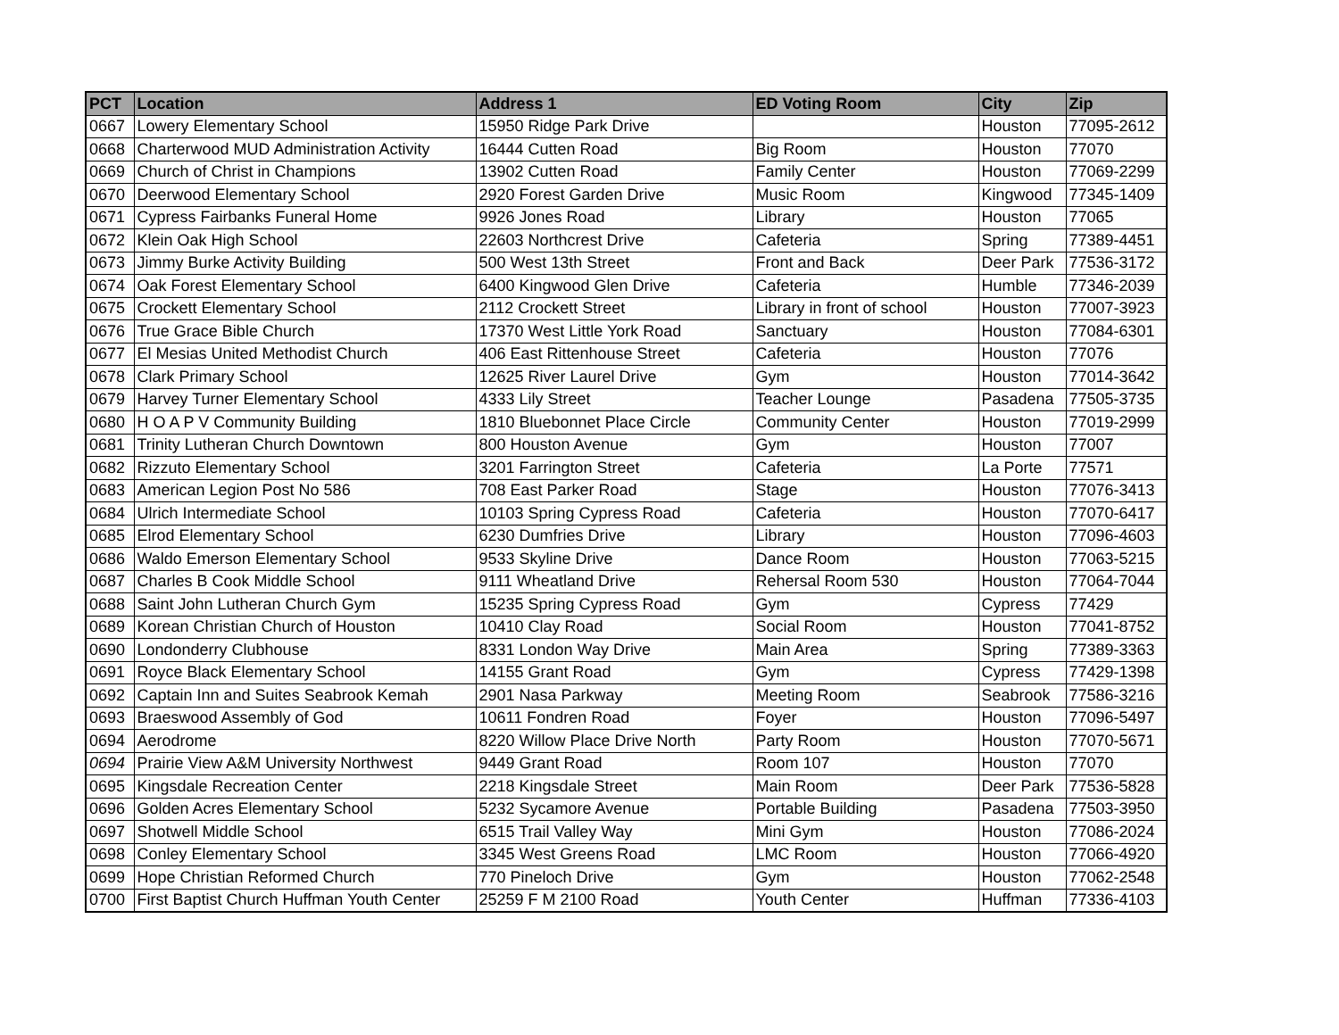| PCT | Location | Address 1 | ED Voting Room | City | Zip |
| --- | --- | --- | --- | --- | --- |
| 0667 | Lowery Elementary School | 15950 Ridge Park Drive | | Houston | 77095-2612 |
| 0668 | Charterwood MUD Administration Activity | 16444 Cutten Road | Big Room | Houston | 77070 |
| 0669 | Church of Christ in Champions | 13902 Cutten Road | Family Center | Houston | 77069-2299 |
| 0670 | Deerwood Elementary School | 2920 Forest Garden Drive | Music Room | Kingwood | 77345-1409 |
| 0671 | Cypress Fairbanks Funeral Home | 9926 Jones Road | Library | Houston | 77065 |
| 0672 | Klein Oak High School | 22603 Northcrest Drive | Cafeteria | Spring | 77389-4451 |
| 0673 | Jimmy Burke Activity Building | 500 West 13th Street | Front and Back | Deer Park | 77536-3172 |
| 0674 | Oak Forest Elementary School | 6400 Kingwood Glen Drive | Cafeteria | Humble | 77346-2039 |
| 0675 | Crockett Elementary School | 2112 Crockett Street | Library in front of school | Houston | 77007-3923 |
| 0676 | True Grace Bible Church | 17370 West Little York Road | Sanctuary | Houston | 77084-6301 |
| 0677 | El Mesias United Methodist Church | 406 East Rittenhouse Street | Cafeteria | Houston | 77076 |
| 0678 | Clark Primary School | 12625 River Laurel Drive | Gym | Houston | 77014-3642 |
| 0679 | Harvey Turner Elementary School | 4333 Lily Street | Teacher Lounge | Pasadena | 77505-3735 |
| 0680 | H O A P V Community Building | 1810 Bluebonnet Place Circle | Community Center | Houston | 77019-2999 |
| 0681 | Trinity Lutheran Church Downtown | 800 Houston Avenue | Gym | Houston | 77007 |
| 0682 | Rizzuto Elementary School | 3201 Farrington Street | Cafeteria | La Porte | 77571 |
| 0683 | American Legion Post No 586 | 708 East Parker Road | Stage | Houston | 77076-3413 |
| 0684 | Ulrich Intermediate School | 10103 Spring Cypress Road | Cafeteria | Houston | 77070-6417 |
| 0685 | Elrod Elementary School | 6230 Dumfries Drive | Library | Houston | 77096-4603 |
| 0686 | Waldo Emerson Elementary School | 9533 Skyline Drive | Dance Room | Houston | 77063-5215 |
| 0687 | Charles B Cook Middle School | 9111 Wheatland Drive | Rehersal Room 530 | Houston | 77064-7044 |
| 0688 | Saint John Lutheran Church Gym | 15235 Spring Cypress Road | Gym | Cypress | 77429 |
| 0689 | Korean Christian Church of Houston | 10410 Clay Road | Social Room | Houston | 77041-8752 |
| 0690 | Londonderry Clubhouse | 8331 London Way Drive | Main Area | Spring | 77389-3363 |
| 0691 | Royce Black Elementary School | 14155 Grant Road | Gym | Cypress | 77429-1398 |
| 0692 | Captain Inn and Suites Seabrook Kemah | 2901 Nasa Parkway | Meeting Room | Seabrook | 77586-3216 |
| 0693 | Braeswood Assembly of God | 10611 Fondren Road | Foyer | Houston | 77096-5497 |
| 0694 | Aerodrome | 8220 Willow Place Drive North | Party Room | Houston | 77070-5671 |
| 0694 | Prairie View A&M University Northwest | 9449 Grant Road | Room 107 | Houston | 77070 |
| 0695 | Kingsdale Recreation Center | 2218 Kingsdale Street | Main Room | Deer Park | 77536-5828 |
| 0696 | Golden Acres Elementary School | 5232 Sycamore Avenue | Portable Building | Pasadena | 77503-3950 |
| 0697 | Shotwell Middle School | 6515 Trail Valley Way | Mini Gym | Houston | 77086-2024 |
| 0698 | Conley Elementary School | 3345 West Greens Road | LMC Room | Houston | 77066-4920 |
| 0699 | Hope Christian Reformed Church | 770 Pineloch Drive | Gym | Houston | 77062-2548 |
| 0700 | First Baptist Church Huffman Youth Center | 25259 F M 2100 Road | Youth Center | Huffman | 77336-4103 |